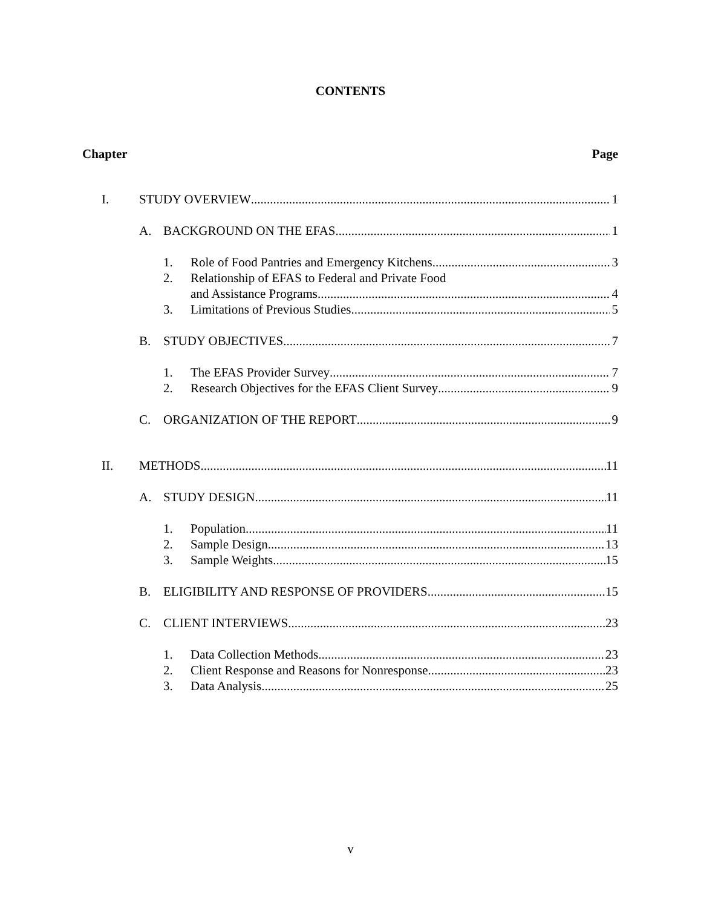CONTENTS
Chapter Page
I. STUDY OVERVIEW 1
A. BACKGROUND ON THE EFAS 1
1. Role of Food Pantries and Emergency Kitchens 3
2. Relationship of EFAS to Federal and Private Food
and Assistance Programs 4
3. Limitations of Previous Studies 5
B. STUDY OBJECTIVES 7
1. The EFAS Provider Survey 7
2. Research Objectives for the EFAS Client Survey 9
C. ORGANIZATION OF THE REPORT 9
II. METHODS 11
A. STUDY DESIGN 11
1. Population 11
2. Sample Design 13
3. Sample Weights 15
B. ELIGIBILITY AND RESPONSE OF PROVIDERS 15
C. CLIENT INTERVIEWS 23
1. Data Collection Methods 23
2. Client Response and Reasons for Nonresponse 23
3. Data Analysis 25
v